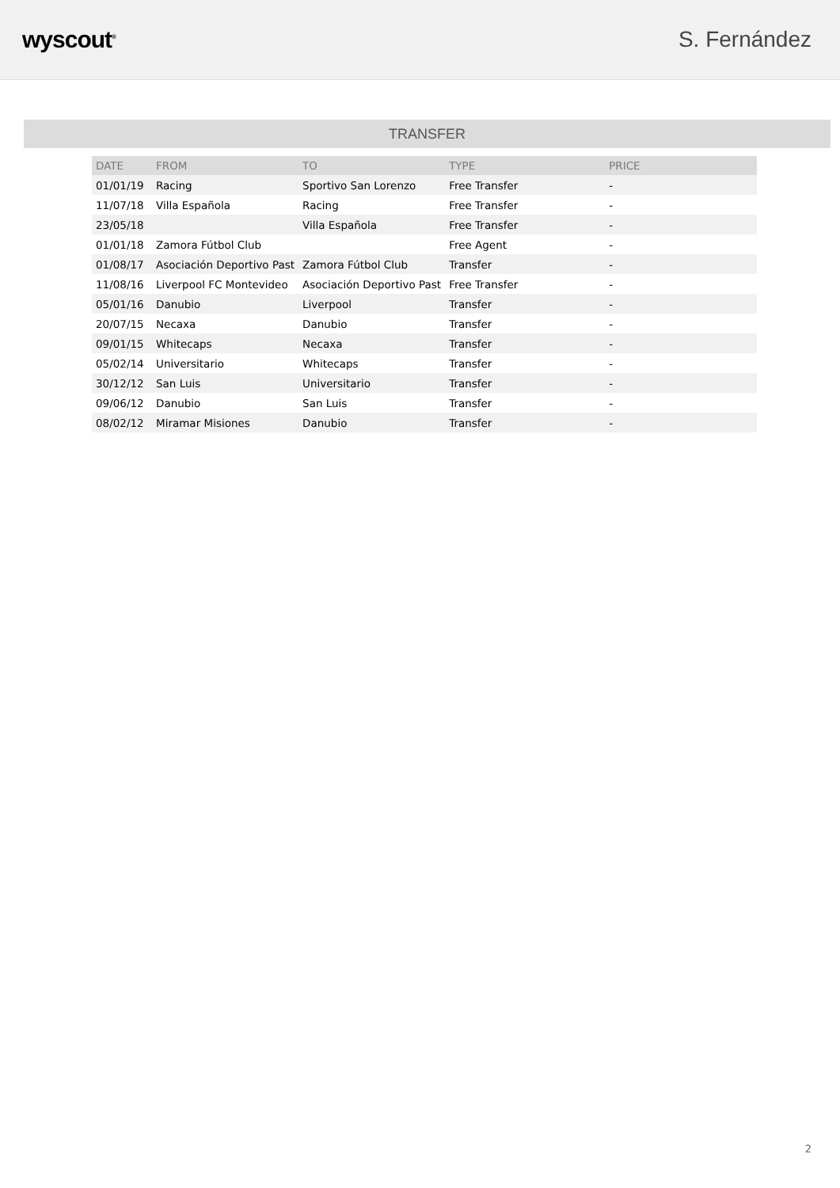wyscout<sup>®</sup>
S. Fernández
TRANSFER
| DATE | FROM | TO | TYPE | PRICE |
| --- | --- | --- | --- | --- |
| 01/01/19 | Racing | Sportivo San Lorenzo | Free Transfer | - |
| 11/07/18 | Villa Española | Racing | Free Transfer | - |
| 23/05/18 | | Villa Española | Free Transfer | - |
| 01/01/18 | Zamora Fútbol Club | | Free Agent | - |
| 01/08/17 | Asociación Deportivo Past | Zamora Fútbol Club | Transfer | - |
| 11/08/16 | Liverpool FC Montevideo | Asociación Deportivo Past | Free Transfer | - |
| 05/01/16 | Danubio | Liverpool | Transfer | - |
| 20/07/15 | Necaxa | Danubio | Transfer | - |
| 09/01/15 | Whitecaps | Necaxa | Transfer | - |
| 05/02/14 | Universitario | Whitecaps | Transfer | - |
| 30/12/12 | San Luis | Universitario | Transfer | - |
| 09/06/12 | Danubio | San Luis | Transfer | - |
| 08/02/12 | Miramar Misiones | Danubio | Transfer | - |
2